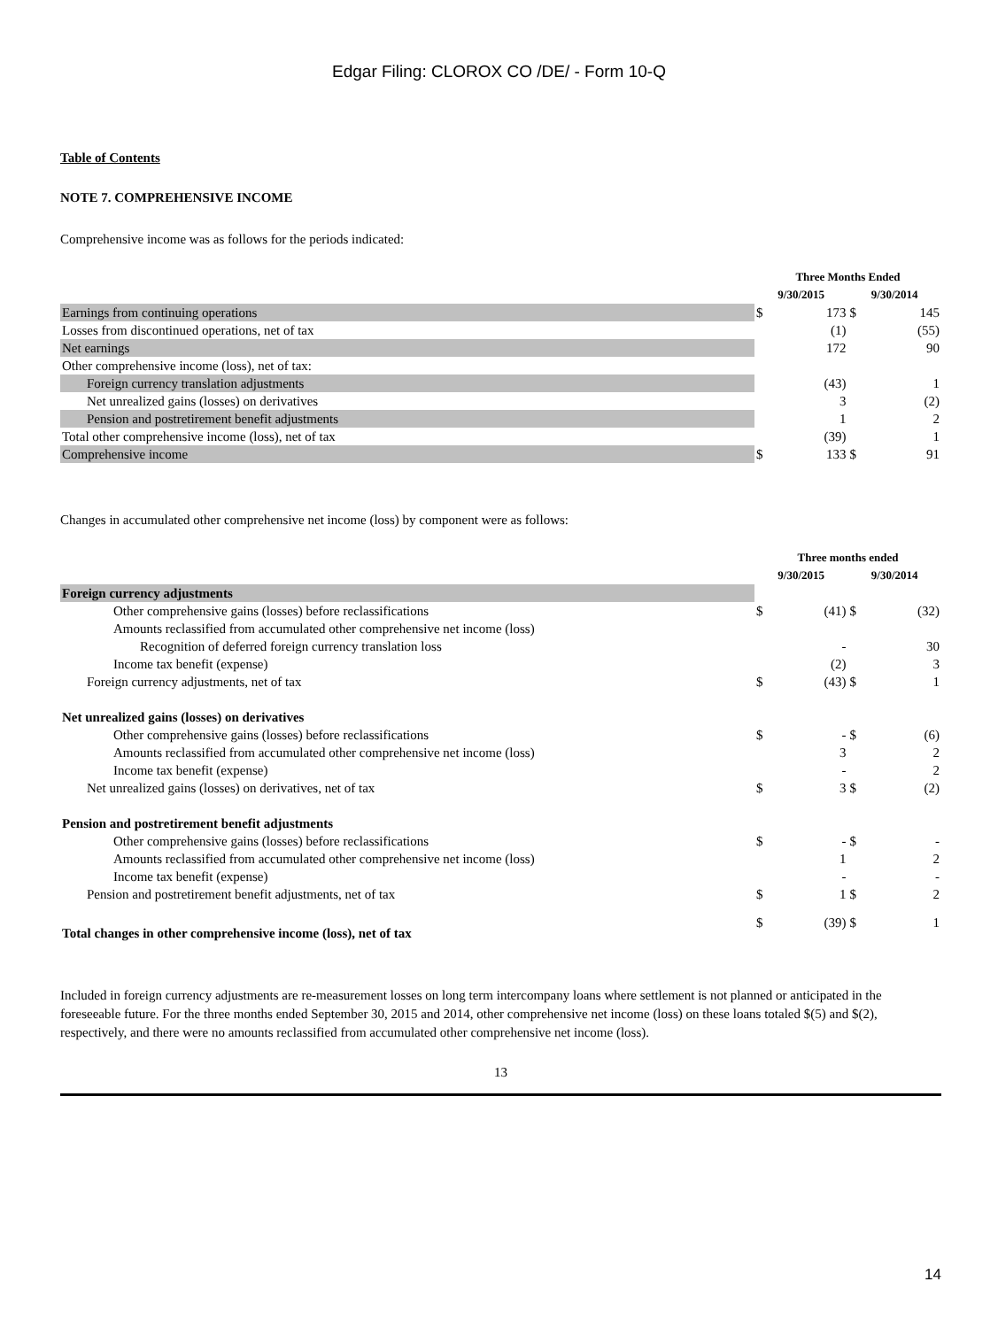Edgar Filing: CLOROX CO /DE/ - Form 10-Q
Table of Contents
NOTE 7. COMPREHENSIVE INCOME
Comprehensive income was as follows for the periods indicated:
| | Three Months Ended | | | |
| --- | --- | --- | --- | --- |
| | 9/30/2015 | | 9/30/2014 | |
| Earnings from continuing operations | $ | 173 | $ | 145 |
| Losses from discontinued operations, net of tax | | (1) | | (55) |
| Net earnings | | 172 | | 90 |
| Other comprehensive income (loss), net of tax: | | | | |
| Foreign currency translation adjustments | | (43) | | 1 |
| Net unrealized gains (losses) on derivatives | | 3 | | (2) |
| Pension and postretirement benefit adjustments | | 1 | | 2 |
| Total other comprehensive income (loss), net of tax | | (39) | | 1 |
| Comprehensive income | $ | 133 | $ | 91 |
Changes in accumulated other comprehensive net income (loss) by component were as follows:
| | Three months ended | | | |
| --- | --- | --- | --- | --- |
| | 9/30/2015 | | 9/30/2014 | |
| Foreign currency adjustments | | | | |
| Other comprehensive gains (losses) before reclassifications | $ | (41) | $ | (32) |
| Amounts reclassified from accumulated other comprehensive net income (loss) | | | | |
| Recognition of deferred foreign currency translation loss | | - | | 30 |
| Income tax benefit (expense) | | (2) | | 3 |
| Foreign currency adjustments, net of tax | $ | (43) | $ | 1 |
| Net unrealized gains (losses) on derivatives | | | | |
| Other comprehensive gains (losses) before reclassifications | $ | - | $ | (6) |
| Amounts reclassified from accumulated other comprehensive net income (loss) | | 3 | | 2 |
| Income tax benefit (expense) | | - | | 2 |
| Net unrealized gains (losses) on derivatives, net of tax | $ | 3 | $ | (2) |
| Pension and postretirement benefit adjustments | | | | |
| Other comprehensive gains (losses) before reclassifications | $ | - | $ | - |
| Amounts reclassified from accumulated other comprehensive net income (loss) | | 1 | | 2 |
| Income tax benefit (expense) | | - | | - |
| Pension and postretirement benefit adjustments, net of tax | $ | 1 | $ | 2 |
| Total changes in other comprehensive income (loss), net of tax | $ | (39) | $ | 1 |
Included in foreign currency adjustments are re-measurement losses on long term intercompany loans where settlement is not planned or anticipated in the foreseeable future. For the three months ended September 30, 2015 and 2014, other comprehensive net income (loss) on these loans totaled $(5) and $(2), respectively, and there were no amounts reclassified from accumulated other comprehensive net income (loss).
13
14